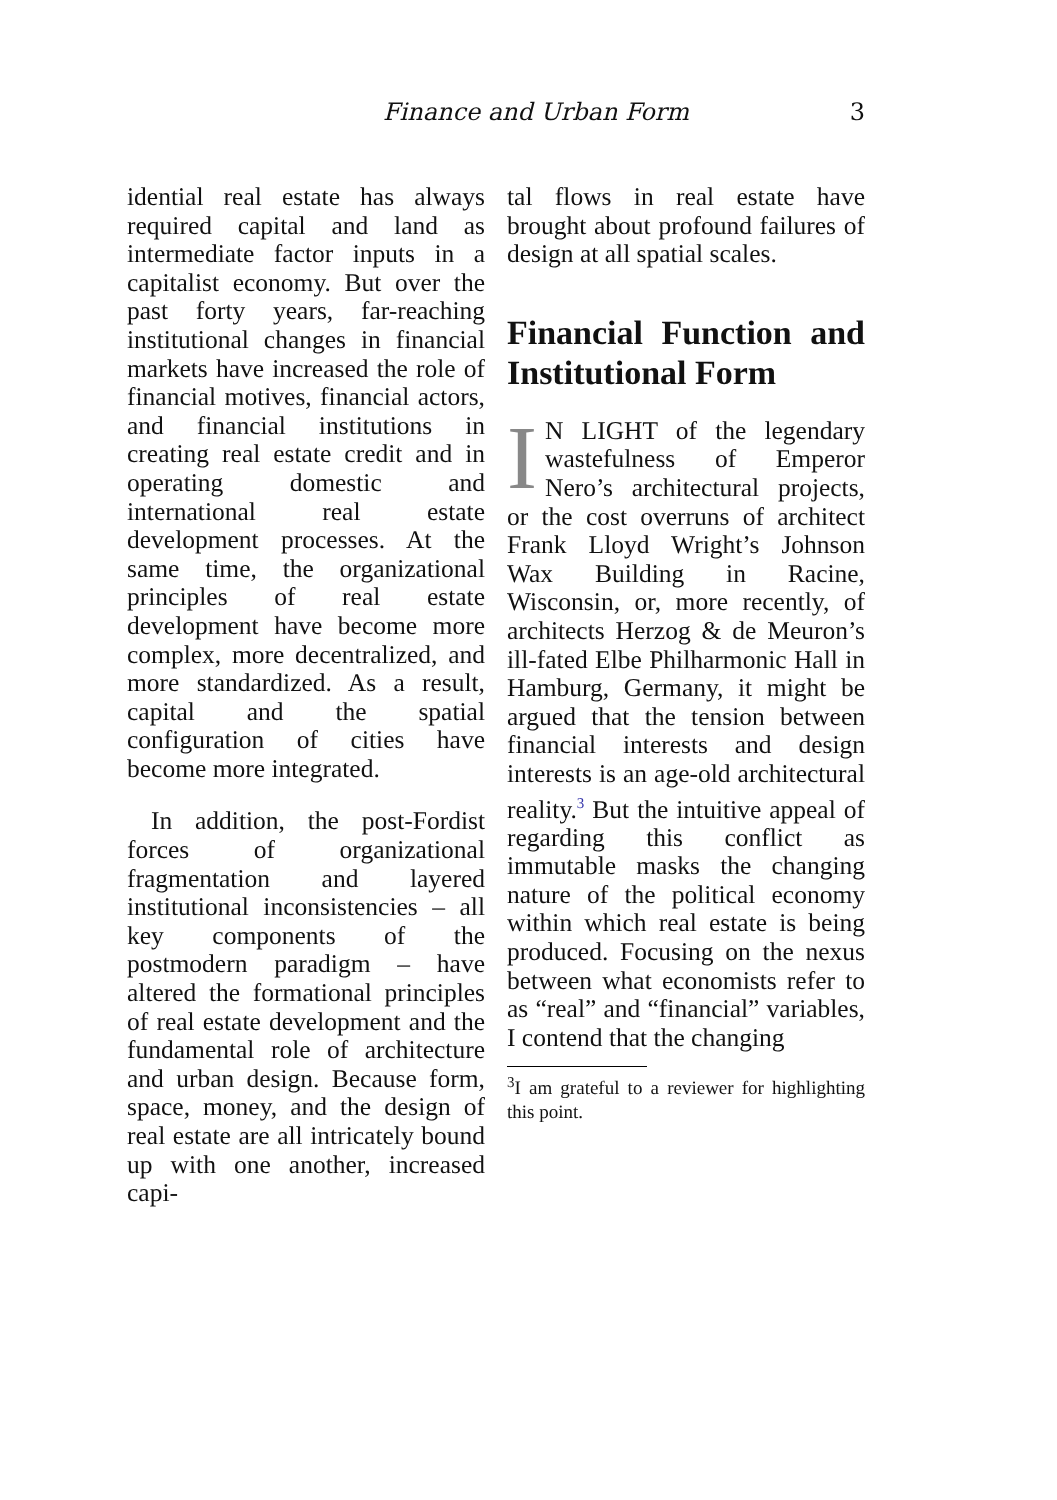Finance and Urban Form 3
idential real estate has always required capital and land as intermediate factor inputs in a capitalist economy. But over the past forty years, far-reaching institutional changes in financial markets have increased the role of financial motives, financial actors, and financial institutions in creating real estate credit and in operating domestic and international real estate development processes. At the same time, the organizational principles of real estate development have become more complex, more decentralized, and more standardized. As a result, capital and the spatial configuration of cities have become more integrated.
In addition, the post-Fordist forces of organizational fragmentation and layered institutional inconsistencies – all key components of the postmodern paradigm – have altered the formational principles of real estate development and the fundamental role of architecture and urban design. Because form, space, money, and the design of real estate are all intricately bound up with one another, increased capi-
tal flows in real estate have brought about profound failures of design at all spatial scales.
Financial Function and Institutional Form
IN LIGHT of the legendary wastefulness of Emperor Nero’s architectural projects, or the cost overruns of architect Frank Lloyd Wright’s Johnson Wax Building in Racine, Wisconsin, or, more recently, of architects Herzog & de Meuron’s ill-fated Elbe Philharmonic Hall in Hamburg, Germany, it might be argued that the tension between financial interests and design interests is an age-old architectural reality.<sup>3</sup> But the intuitive appeal of regarding this conflict as immutable masks the changing nature of the political economy within which real estate is being produced. Focusing on the nexus between what economists refer to as “real” and “financial” variables, I contend that the changing
<sup>3</sup> I am grateful to a reviewer for highlighting this point.